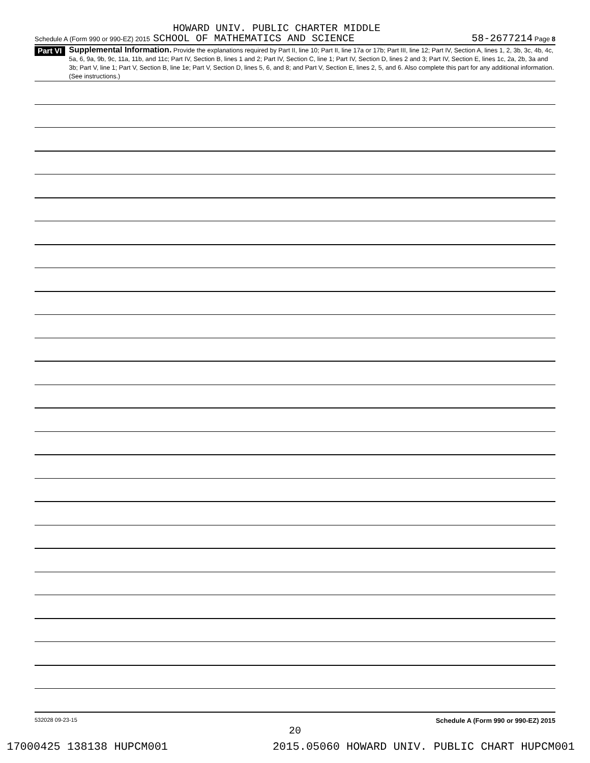HOWARD UNIV. PUBLIC CHARTER MIDDLE
Schedule A (Form 990 or 990-EZ) 2015 SCHOOL OF MATHEMATICS AND SCIENCE 58-2677214 Page 8
Part VI
Supplemental Information. Provide the explanations required by Part II, line 10; Part II, line 17a or 17b; Part III, line 12; Part IV, Section A, lines 1, 2, 3b, 3c, 4b, 4c, 5a, 6, 9a, 9b, 9c, 11a, 11b, and 11c; Part IV, Section B, lines 1 and 2; Part IV, Section C, line 1; Part IV, Section D, lines 2 and 3; Part IV, Section E, lines 1c, 2a, 2b, 3a and 3b; Part V, line 1; Part V, Section B, line 1e; Part V, Section D, lines 5, 6, and 8; and Part V, Section E, lines 2, 5, and 6. Also complete this part for any additional information. (See instructions.)
532028 09-23-15 Schedule A (Form 990 or 990-EZ) 2015
20
17000425 138138 HUPCM001 2015.05060 HOWARD UNIV. PUBLIC CHART HUPCM001